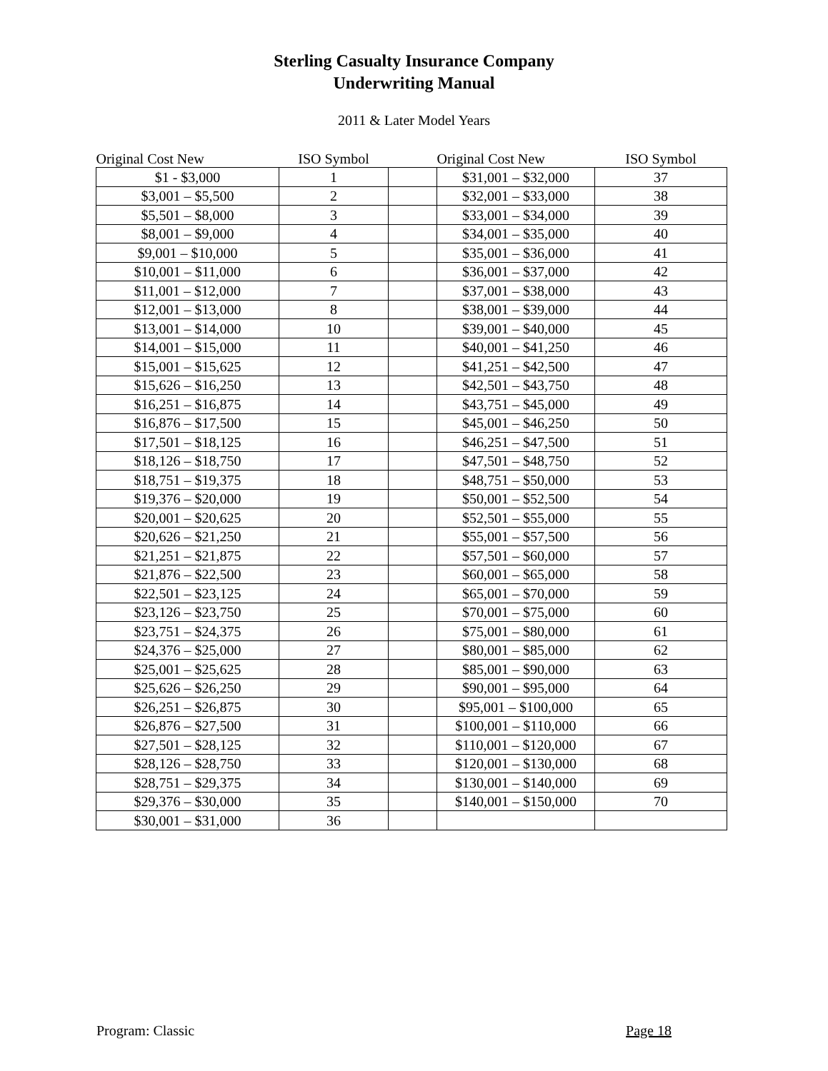Sterling Casualty Insurance Company
Underwriting Manual
2011 & Later Model Years
| Original Cost New | ISO Symbol | | Original Cost New | ISO Symbol |
| --- | --- | --- | --- | --- |
| $1 - $3,000 | 1 | | $31,001 – $32,000 | 37 |
| $3,001 – $5,500 | 2 | | $32,001 – $33,000 | 38 |
| $5,501 – $8,000 | 3 | | $33,001 – $34,000 | 39 |
| $8,001 – $9,000 | 4 | | $34,001 – $35,000 | 40 |
| $9,001 – $10,000 | 5 | | $35,001 – $36,000 | 41 |
| $10,001 – $11,000 | 6 | | $36,001 – $37,000 | 42 |
| $11,001 – $12,000 | 7 | | $37,001 – $38,000 | 43 |
| $12,001 – $13,000 | 8 | | $38,001 – $39,000 | 44 |
| $13,001 – $14,000 | 10 | | $39,001 – $40,000 | 45 |
| $14,001 – $15,000 | 11 | | $40,001 – $41,250 | 46 |
| $15,001 – $15,625 | 12 | | $41,251 – $42,500 | 47 |
| $15,626 – $16,250 | 13 | | $42,501 – $43,750 | 48 |
| $16,251 – $16,875 | 14 | | $43,751 – $45,000 | 49 |
| $16,876 – $17,500 | 15 | | $45,001 – $46,250 | 50 |
| $17,501 – $18,125 | 16 | | $46,251 – $47,500 | 51 |
| $18,126 – $18,750 | 17 | | $47,501 – $48,750 | 52 |
| $18,751 – $19,375 | 18 | | $48,751 – $50,000 | 53 |
| $19,376 – $20,000 | 19 | | $50,001 – $52,500 | 54 |
| $20,001 – $20,625 | 20 | | $52,501 – $55,000 | 55 |
| $20,626 – $21,250 | 21 | | $55,001 – $57,500 | 56 |
| $21,251 – $21,875 | 22 | | $57,501 – $60,000 | 57 |
| $21,876 – $22,500 | 23 | | $60,001 – $65,000 | 58 |
| $22,501 – $23,125 | 24 | | $65,001 – $70,000 | 59 |
| $23,126 – $23,750 | 25 | | $70,001 – $75,000 | 60 |
| $23,751 – $24,375 | 26 | | $75,001 – $80,000 | 61 |
| $24,376 – $25,000 | 27 | | $80,001 – $85,000 | 62 |
| $25,001 – $25,625 | 28 | | $85,001 – $90,000 | 63 |
| $25,626 – $26,250 | 29 | | $90,001 – $95,000 | 64 |
| $26,251 – $26,875 | 30 | | $95,001 – $100,000 | 65 |
| $26,876 – $27,500 | 31 | | $100,001 – $110,000 | 66 |
| $27,501 – $28,125 | 32 | | $110,001 – $120,000 | 67 |
| $28,126 – $28,750 | 33 | | $120,001 – $130,000 | 68 |
| $28,751 – $29,375 | 34 | | $130,001 – $140,000 | 69 |
| $29,376 – $30,000 | 35 | | $140,001 – $150,000 | 70 |
| $30,001 – $31,000 | 36 | | | |
Program: Classic Page 18